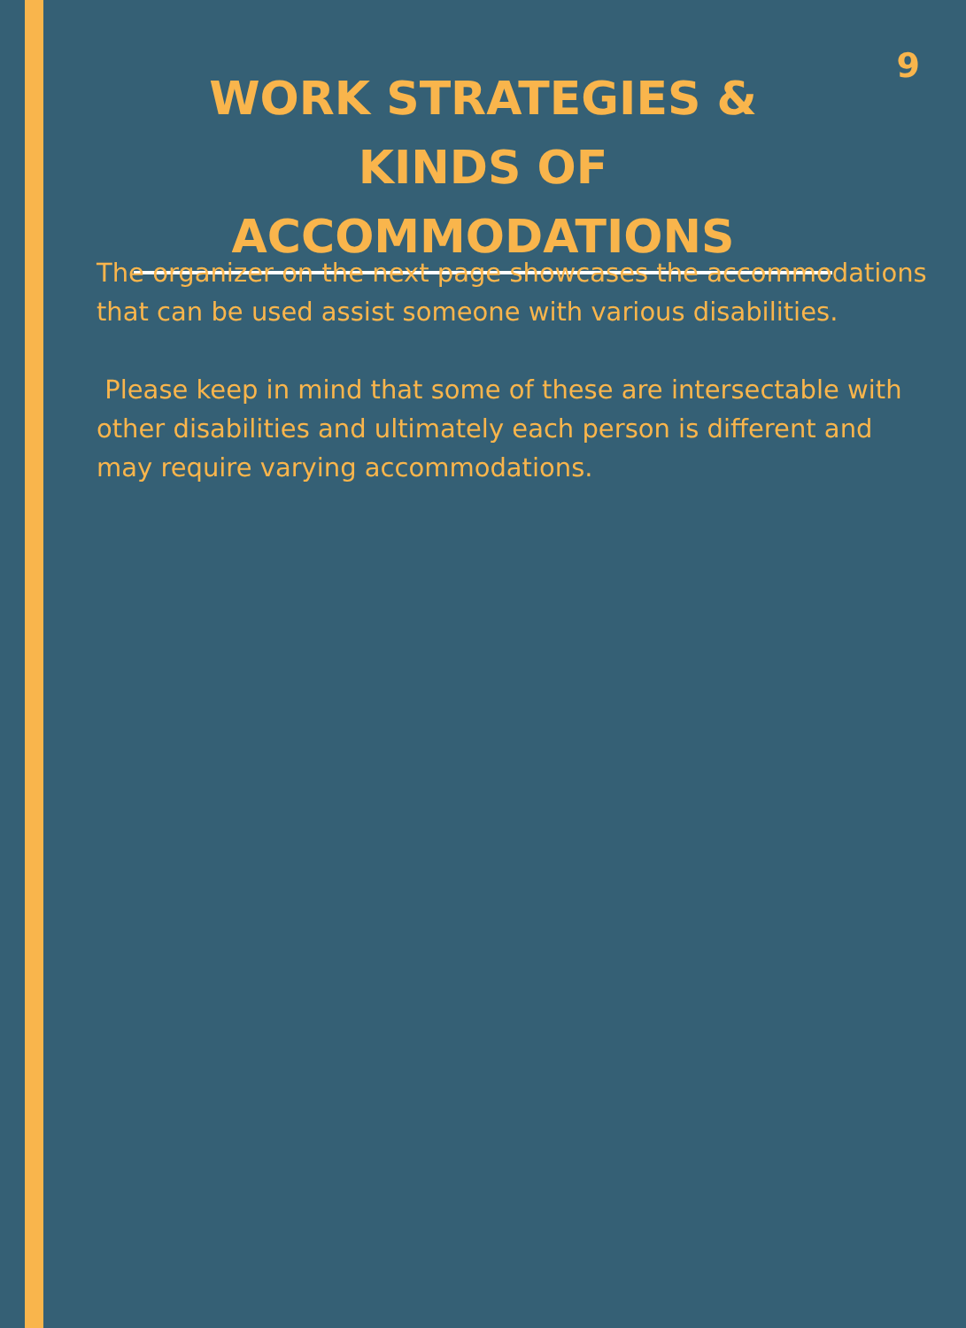9
WORK STRATEGIES & KINDS OF ACCOMMODATIONS
The organizer on the next page showcases the accommodations that can be used assist someone with various disabilities.
Please keep in mind that some of these are intersectable with other disabilities and ultimately each person is different and may require varying accommodations.